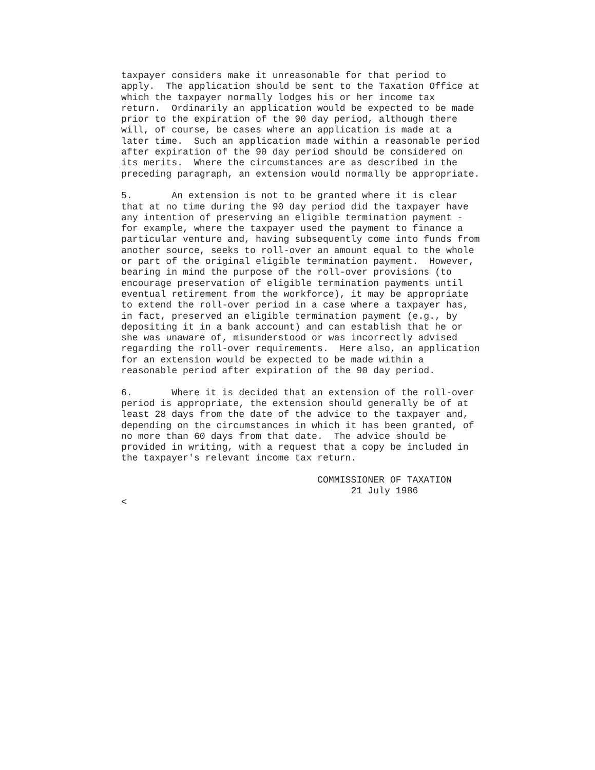taxpayer considers make it unreasonable for that period to
apply.  The application should be sent to the Taxation Office at
which the taxpayer normally lodges his or her income tax
return.  Ordinarily an application would be expected to be made
prior to the expiration of the 90 day period, although there
will, of course, be cases where an application is made at a
later time.  Such an application made within a reasonable period
after expiration of the 90 day period should be considered on
its merits.  Where the circumstances are as described in the
preceding paragraph, an extension would normally be appropriate.

5.       An extension is not to be granted where it is clear
that at no time during the 90 day period did the taxpayer have
any intention of preserving an eligible termination payment -
for example, where the taxpayer used the payment to finance a
particular venture and, having subsequently come into funds from
another source, seeks to roll-over an amount equal to the whole
or part of the original eligible termination payment.  However,
bearing in mind the purpose of the roll-over provisions (to
encourage preservation of eligible termination payments until
eventual retirement from the workforce), it may be appropriate
to extend the roll-over period in a case where a taxpayer has,
in fact, preserved an eligible termination payment (e.g., by
depositing it in a bank account) and can establish that he or
she was unaware of, misunderstood or was incorrectly advised
regarding the roll-over requirements.  Here also, an application
for an extension would be expected to be made within a
reasonable period after expiration of the 90 day period.

6.       Where it is decided that an extension of the roll-over
period is appropriate, the extension should generally be of at
least 28 days from the date of the advice to the taxpayer and,
depending on the circumstances in which it has been granted, of
no more than 60 days from that date.  The advice should be
provided in writing, with a request that a copy be included in
the taxpayer's relevant income tax return.

                                   COMMISSIONER OF TAXATION
                                         21 July 1986
<